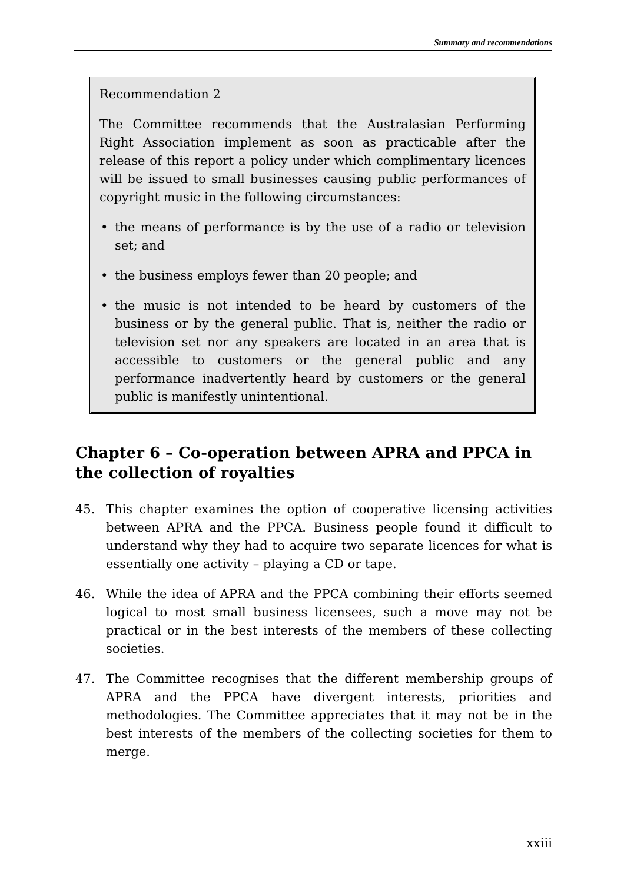Summary and recommendations
Recommendation 2
The Committee recommends that the Australasian Performing Right Association implement as soon as practicable after the release of this report a policy under which complimentary licences will be issued to small businesses causing public performances of copyright music in the following circumstances:
• the means of performance is by the use of a radio or television set; and
• the business employs fewer than 20 people; and
• the music is not intended to be heard by customers of the business or by the general public. That is, neither the radio or television set nor any speakers are located in an area that is accessible to customers or the general public and any performance inadvertently heard by customers or the general public is manifestly unintentional.
Chapter 6 – Co-operation between APRA and PPCA in the collection of royalties
45. This chapter examines the option of cooperative licensing activities between APRA and the PPCA. Business people found it difficult to understand why they had to acquire two separate licences for what is essentially one activity – playing a CD or tape.
46. While the idea of APRA and the PPCA combining their efforts seemed logical to most small business licensees, such a move may not be practical or in the best interests of the members of these collecting societies.
47. The Committee recognises that the different membership groups of APRA and the PPCA have divergent interests, priorities and methodologies. The Committee appreciates that it may not be in the best interests of the members of the collecting societies for them to merge.
xxiii